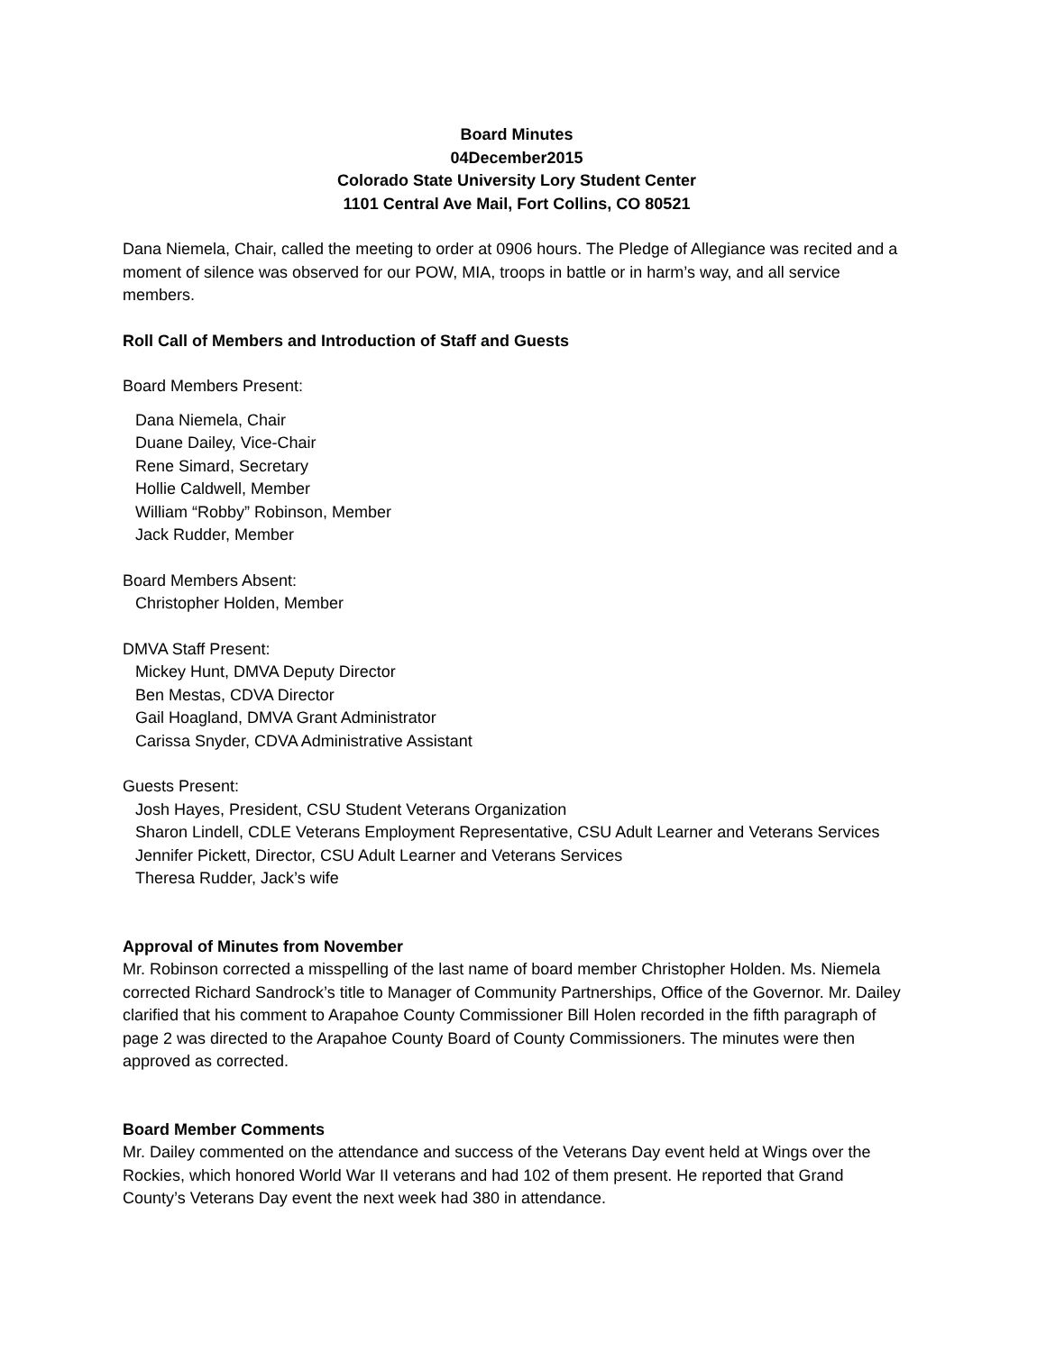Board Minutes
04December2015
Colorado State University Lory Student Center
1101 Central Ave Mail, Fort Collins, CO 80521
Dana Niemela, Chair, called the meeting to order at 0906 hours. The Pledge of Allegiance was recited and a moment of silence was observed for our POW, MIA, troops in battle or in harm’s way, and all service members.
Roll Call of Members and Introduction of Staff and Guests
Board Members Present:
Dana Niemela, Chair
Duane Dailey, Vice-Chair
Rene Simard, Secretary
Hollie Caldwell, Member
William “Robby” Robinson, Member
Jack Rudder, Member
Board Members Absent:
Christopher Holden, Member
DMVA Staff Present:
Mickey Hunt, DMVA Deputy Director
Ben Mestas, CDVA Director
Gail Hoagland, DMVA Grant Administrator
Carissa Snyder, CDVA Administrative Assistant
Guests Present:
Josh Hayes, President, CSU Student Veterans Organization
Sharon Lindell, CDLE Veterans Employment Representative, CSU Adult Learner and Veterans Services
Jennifer Pickett, Director, CSU Adult Learner and Veterans Services
Theresa Rudder, Jack’s wife
Approval of Minutes from November
Mr. Robinson corrected a misspelling of the last name of board member Christopher Holden. Ms. Niemela corrected Richard Sandrock’s title to Manager of Community Partnerships, Office of the Governor. Mr. Dailey clarified that his comment to Arapahoe County Commissioner Bill Holen recorded in the fifth paragraph of page 2 was directed to the Arapahoe County Board of County Commissioners. The minutes were then approved as corrected.
Board Member Comments
Mr. Dailey commented on the attendance and success of the Veterans Day event held at Wings over the Rockies, which honored World War II veterans and had 102 of them present. He reported that Grand County’s Veterans Day event the next week had 380 in attendance.